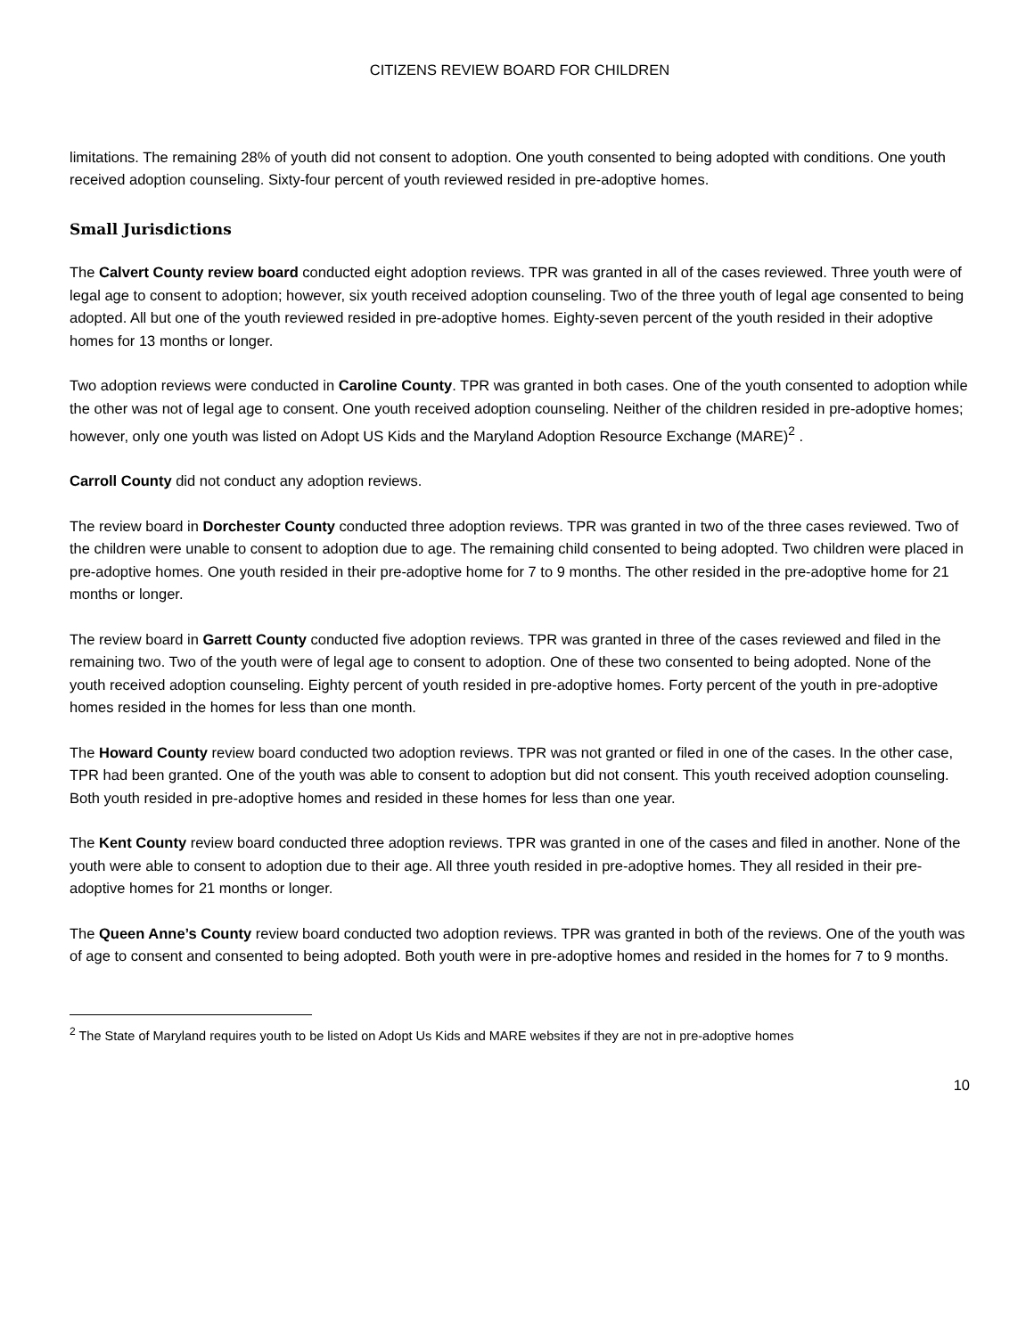CITIZENS REVIEW BOARD FOR CHILDREN
limitations. The remaining 28% of youth did not consent to adoption. One youth consented to being adopted with conditions. One youth received adoption counseling. Sixty-four percent of youth reviewed resided in pre-adoptive homes.
Small Jurisdictions
The Calvert County review board conducted eight adoption reviews. TPR was granted in all of the cases reviewed. Three youth were of legal age to consent to adoption; however, six youth received adoption counseling. Two of the three youth of legal age consented to being adopted. All but one of the youth reviewed resided in pre-adoptive homes. Eighty-seven percent of the youth resided in their adoptive homes for 13 months or longer.
Two adoption reviews were conducted in Caroline County. TPR was granted in both cases. One of the youth consented to adoption while the other was not of legal age to consent. One youth received adoption counseling. Neither of the children resided in pre-adoptive homes; however, only one youth was listed on Adopt US Kids and the Maryland Adoption Resource Exchange (MARE)<sup>2</sup> .
Carroll County did not conduct any adoption reviews.
The review board in Dorchester County conducted three adoption reviews. TPR was granted in two of the three cases reviewed. Two of the children were unable to consent to adoption due to age. The remaining child consented to being adopted. Two children were placed in pre-adoptive homes. One youth resided in their pre-adoptive home for 7 to 9 months. The other resided in the pre-adoptive home for 21 months or longer.
The review board in Garrett County conducted five adoption reviews. TPR was granted in three of the cases reviewed and filed in the remaining two. Two of the youth were of legal age to consent to adoption. One of these two consented to being adopted. None of the youth received adoption counseling. Eighty percent of youth resided in pre-adoptive homes. Forty percent of the youth in pre-adoptive homes resided in the homes for less than one month.
The Howard County review board conducted two adoption reviews. TPR was not granted or filed in one of the cases. In the other case, TPR had been granted. One of the youth was able to consent to adoption but did not consent. This youth received adoption counseling. Both youth resided in pre-adoptive homes and resided in these homes for less than one year.
The Kent County review board conducted three adoption reviews. TPR was granted in one of the cases and filed in another. None of the youth were able to consent to adoption due to their age. All three youth resided in pre-adoptive homes. They all resided in their pre-adoptive homes for 21 months or longer.
The Queen Anne’s County review board conducted two adoption reviews. TPR was granted in both of the reviews. One of the youth was of age to consent and consented to being adopted. Both youth were in pre-adoptive homes and resided in the homes for 7 to 9 months.
<sup>2</sup> The State of Maryland requires youth to be listed on Adopt Us Kids and MARE websites if they are not in pre-adoptive homes
10